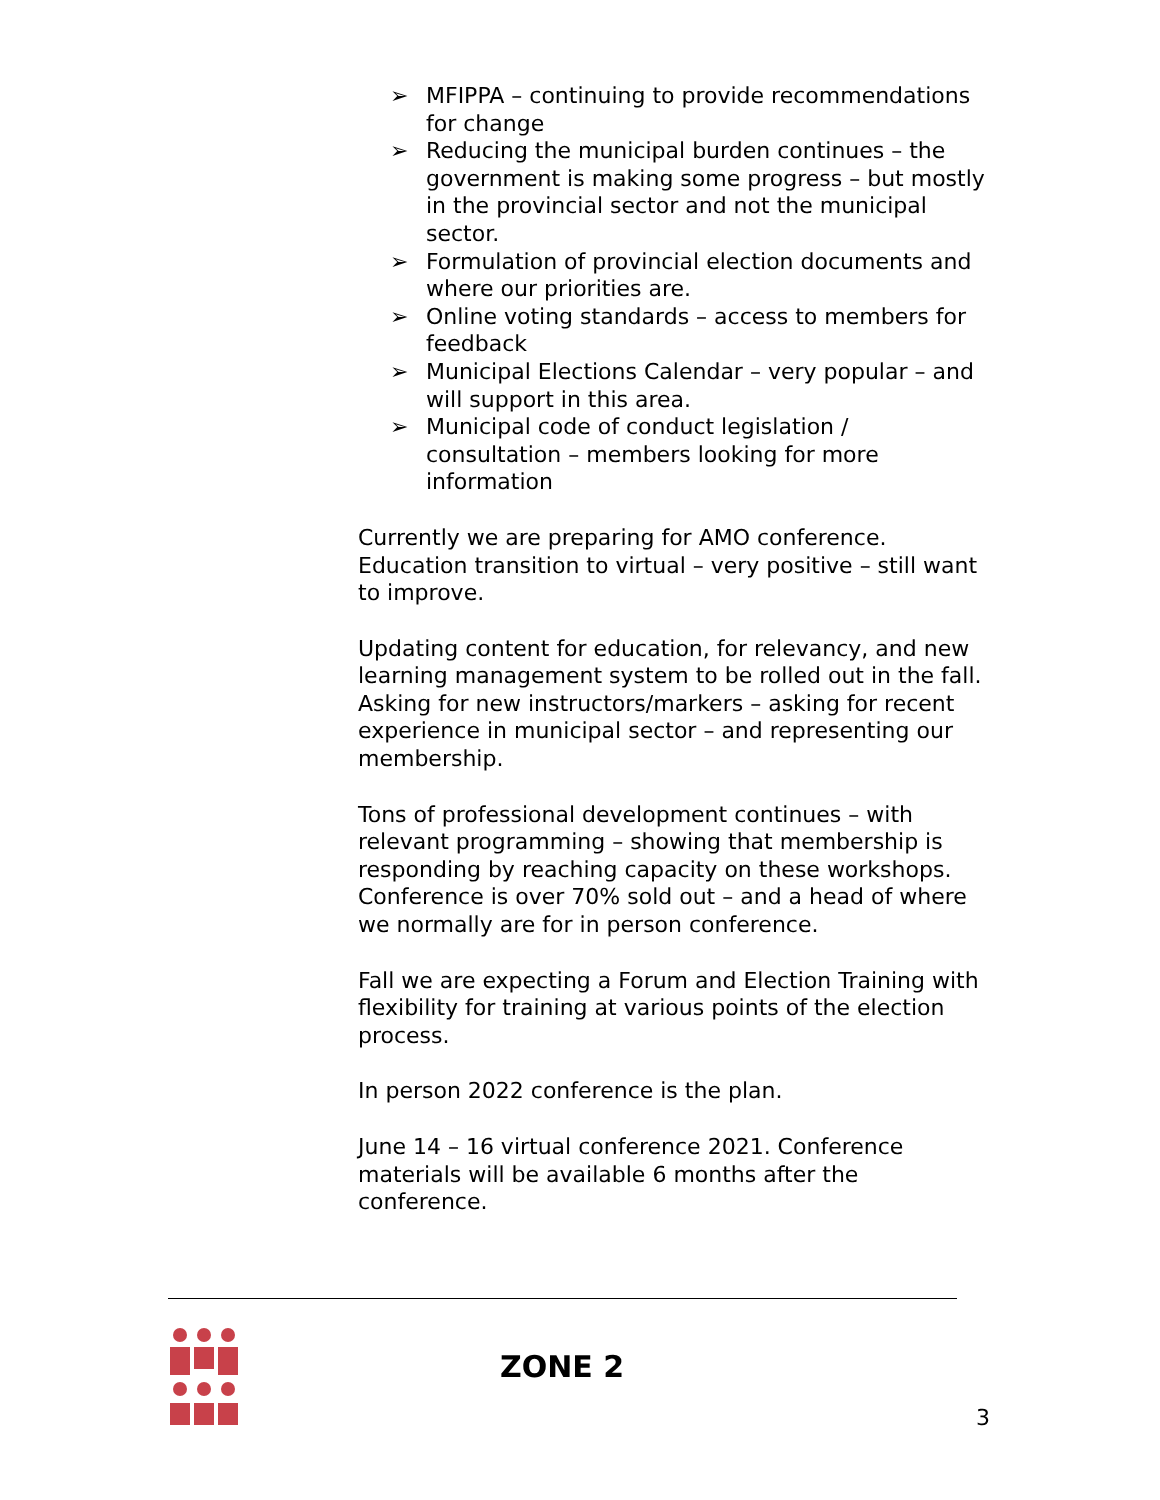➢ MFIPPA – continuing to provide recommendations for change
➢ Reducing the municipal burden continues – the government is making some progress – but mostly in the provincial sector and not the municipal sector.
➢ Formulation of provincial election documents and where our priorities are.
➢ Online voting standards – access to members for feedback
➢ Municipal Elections Calendar – very popular – and will support in this area.
➢ Municipal code of conduct legislation / consultation – members looking for more information
Currently we are preparing for AMO conference. Education transition to virtual – very positive – still want to improve.
Updating content for education, for relevancy, and new learning management system to be rolled out in the fall. Asking for new instructors/markers – asking for recent experience in municipal sector – and representing our membership.
Tons of professional development continues – with relevant programming – showing that membership is responding by reaching capacity on these workshops. Conference is over 70% sold out – and a head of where we normally are for in person conference.
Fall we are expecting a Forum and Election Training with flexibility for training at various points of the election process.
In person 2022 conference is the plan.
June 14 – 16 virtual conference 2021. Conference materials will be available 6 months after the conference.
ZONE 2
3